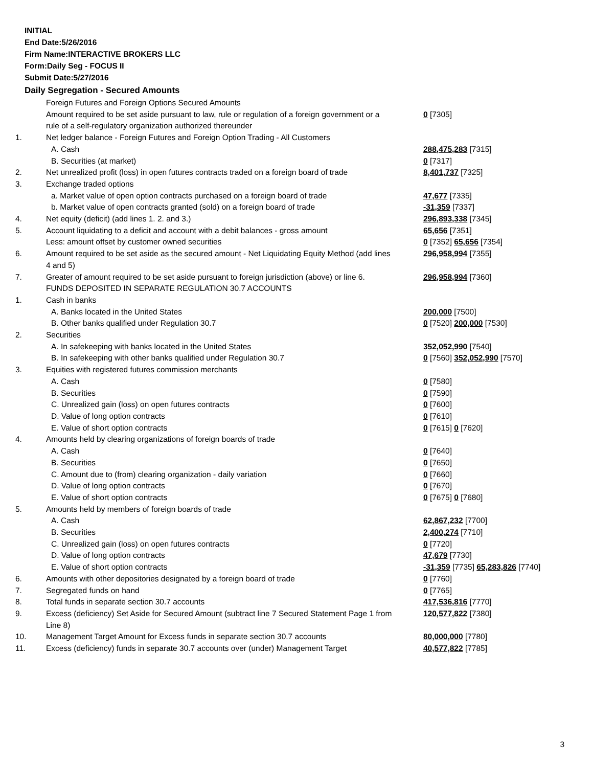INITIAL
End Date:5/26/2016
Firm Name:INTERACTIVE BROKERS LLC
Form:Daily Seg - FOCUS II
Submit Date:5/27/2016
Daily Segregation - Secured Amounts
| | Foreign Futures and Foreign Options Secured Amounts | |
| | Amount required to be set aside pursuant to law, rule or regulation of a foreign government or a rule of a self-regulatory organization authorized thereunder | 0 [7305] |
| 1. | Net ledger balance - Foreign Futures and Foreign Option Trading - All Customers | |
| | A. Cash | 288,475,283 [7315] |
| | B. Securities (at market) | 0 [7317] |
| 2. | Net unrealized profit (loss) in open futures contracts traded on a foreign board of trade | 8,401,737 [7325] |
| 3. | Exchange traded options | |
| | a. Market value of open option contracts purchased on a foreign board of trade | 47,677 [7335] |
| | b. Market value of open contracts granted (sold) on a foreign board of trade | -31,359 [7337] |
| 4. | Net equity (deficit) (add lines 1. 2. and 3.) | 296,893,338 [7345] |
| 5. | Account liquidating to a deficit and account with a debit balances - gross amount | 65,656 [7351] |
| | Less: amount offset by customer owned securities | 0 [7352] 65,656 [7354] |
| 6. | Amount required to be set aside as the secured amount - Net Liquidating Equity Method (add lines 4 and 5) | 296,958,994 [7355] |
| 7. | Greater of amount required to be set aside pursuant to foreign jurisdiction (above) or line 6. | 296,958,994 [7360] |
| | FUNDS DEPOSITED IN SEPARATE REGULATION 30.7 ACCOUNTS | |
| 1. | Cash in banks | |
| | A. Banks located in the United States | 200,000 [7500] |
| | B. Other banks qualified under Regulation 30.7 | 0 [7520] 200,000 [7530] |
| 2. | Securities | |
| | A. In safekeeping with banks located in the United States | 352,052,990 [7540] |
| | B. In safekeeping with other banks qualified under Regulation 30.7 | 0 [7560] 352,052,990 [7570] |
| 3. | Equities with registered futures commission merchants | |
| | A. Cash | 0 [7580] |
| | B. Securities | 0 [7590] |
| | C. Unrealized gain (loss) on open futures contracts | 0 [7600] |
| | D. Value of long option contracts | 0 [7610] |
| | E. Value of short option contracts | 0 [7615] 0 [7620] |
| 4. | Amounts held by clearing organizations of foreign boards of trade | |
| | A. Cash | 0 [7640] |
| | B. Securities | 0 [7650] |
| | C. Amount due to (from) clearing organization - daily variation | 0 [7660] |
| | D. Value of long option contracts | 0 [7670] |
| | E. Value of short option contracts | 0 [7675] 0 [7680] |
| 5. | Amounts held by members of foreign boards of trade | |
| | A. Cash | 62,867,232 [7700] |
| | B. Securities | 2,400,274 [7710] |
| | C. Unrealized gain (loss) on open futures contracts | 0 [7720] |
| | D. Value of long option contracts | 47,679 [7730] |
| | E. Value of short option contracts | -31,359 [7735] 65,283,826 [7740] |
| 6. | Amounts with other depositories designated by a foreign board of trade | 0 [7760] |
| 7. | Segregated funds on hand | 0 [7765] |
| 8. | Total funds in separate section 30.7 accounts | 417,536,816 [7770] |
| 9. | Excess (deficiency) Set Aside for Secured Amount (subtract line 7 Secured Statement Page 1 from Line 8) | 120,577,822 [7380] |
| 10. | Management Target Amount for Excess funds in separate section 30.7 accounts | 80,000,000 [7780] |
| 11. | Excess (deficiency) funds in separate 30.7 accounts over (under) Management Target | 40,577,822 [7785] |
3